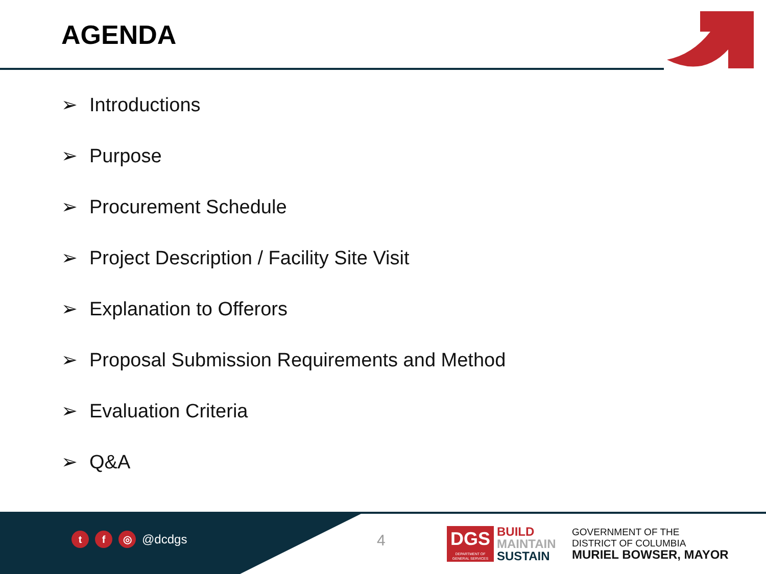AGENDA
➢ Introductions
➢ Purpose
➢ Procurement Schedule
➢ Project Description / Facility Site Visit
➢ Explanation to Offerors
➢ Proposal Submission Requirements and Method
➢ Evaluation Criteria
➢ Q&A
t f ◎
@dcdgs
4
DGS
DEPARTMENT OF GENERAL SERVICES
BUILD
MAINTAIN
SUSTAIN
GOVERNMENT OF THE
DISTRICT OF COLUMBIA
MURIEL BOWSER, MAYOR